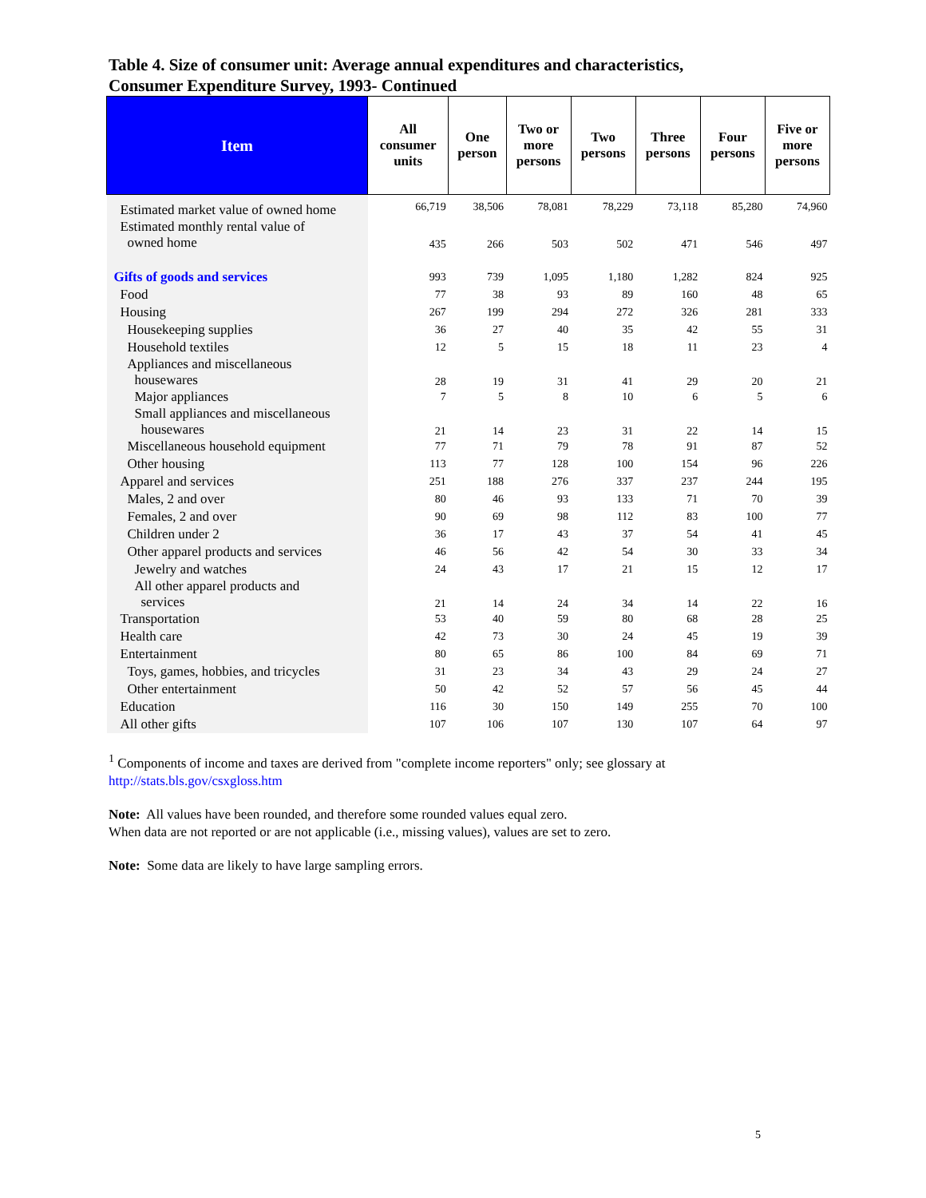Table 4. Size of consumer unit: Average annual expenditures and characteristics,
Consumer Expenditure Survey, 1993- Continued
| Item | All consumer units | One person | Two or more persons | Two persons | Three persons | Four persons | Five or more persons |
| --- | --- | --- | --- | --- | --- | --- | --- |
| Estimated market value of owned home | 66,719 | 38,506 | 78,081 | 78,229 | 73,118 | 85,280 | 74,960 |
| Estimated monthly rental value of owned home | 435 | 266 | 503 | 502 | 471 | 546 | 497 |
| Gifts of goods and services | 993 | 739 | 1,095 | 1,180 | 1,282 | 824 | 925 |
| Food | 77 | 38 | 93 | 89 | 160 | 48 | 65 |
| Housing | 267 | 199 | 294 | 272 | 326 | 281 | 333 |
| Housekeeping supplies | 36 | 27 | 40 | 35 | 42 | 55 | 31 |
| Household textiles | 12 | 5 | 15 | 18 | 11 | 23 | 4 |
| Appliances and miscellaneous housewares | 28 | 19 | 31 | 41 | 29 | 20 | 21 |
| Major appliances | 7 | 5 | 8 | 10 | 6 | 5 | 6 |
| Small appliances and miscellaneous housewares | 21 | 14 | 23 | 31 | 22 | 14 | 15 |
| Miscellaneous household equipment | 77 | 71 | 79 | 78 | 91 | 87 | 52 |
| Other housing | 113 | 77 | 128 | 100 | 154 | 96 | 226 |
| Apparel and services | 251 | 188 | 276 | 337 | 237 | 244 | 195 |
| Males, 2 and over | 80 | 46 | 93 | 133 | 71 | 70 | 39 |
| Females, 2 and over | 90 | 69 | 98 | 112 | 83 | 100 | 77 |
| Children under 2 | 36 | 17 | 43 | 37 | 54 | 41 | 45 |
| Other apparel products and services | 46 | 56 | 42 | 54 | 30 | 33 | 34 |
| Jewelry and watches | 24 | 43 | 17 | 21 | 15 | 12 | 17 |
| All other apparel products and services | 21 | 14 | 24 | 34 | 14 | 22 | 16 |
| Transportation | 53 | 40 | 59 | 80 | 68 | 28 | 25 |
| Health care | 42 | 73 | 30 | 24 | 45 | 19 | 39 |
| Entertainment | 80 | 65 | 86 | 100 | 84 | 69 | 71 |
| Toys, games, hobbies, and tricycles | 31 | 23 | 34 | 43 | 29 | 24 | 27 |
| Other entertainment | 50 | 42 | 52 | 57 | 56 | 45 | 44 |
| Education | 116 | 30 | 150 | 149 | 255 | 70 | 100 |
| All other gifts | 107 | 106 | 107 | 130 | 107 | 64 | 97 |
<sup>1</sup> Components of income and taxes are derived from "complete income reporters" only; see glossary at
http://stats.bls.gov/csxgloss.htm
Note: All values have been rounded, and therefore some rounded values equal zero.
When data are not reported or are not applicable (i.e., missing values), values are set to zero.
Note: Some data are likely to have large sampling errors.
5